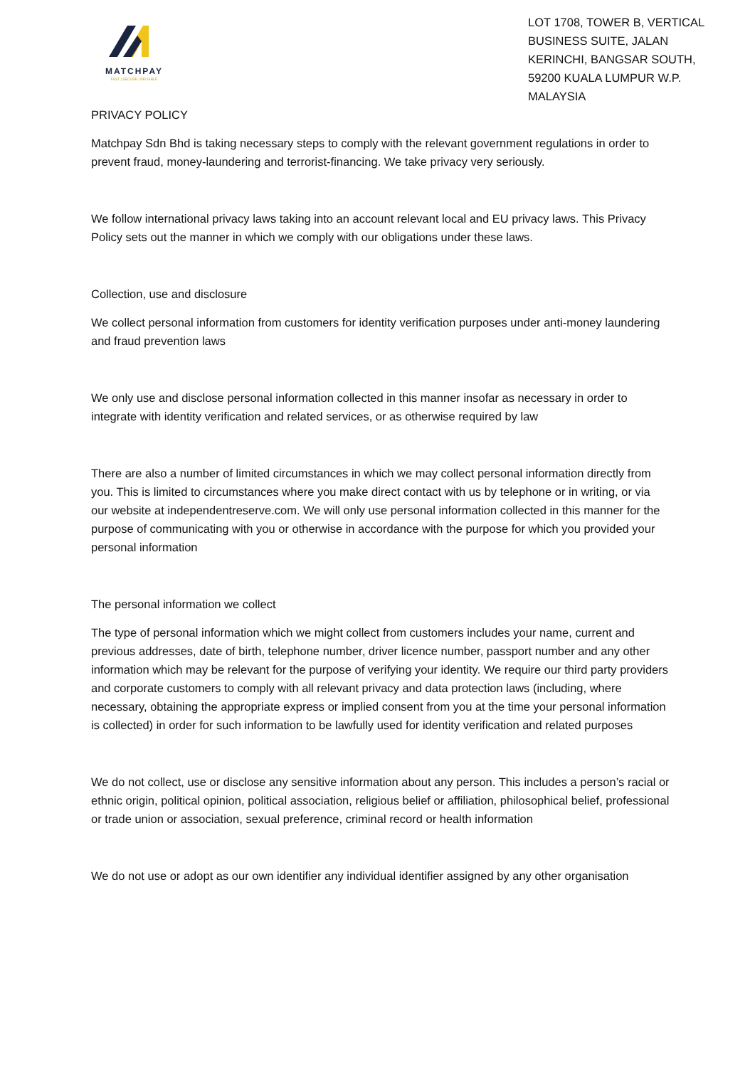MATCHPAY
FAST | SECURE | RELIABLE
LOT 1708, TOWER B, VERTICAL BUSINESS SUITE, JALAN KERINCHI, BANGSAR SOUTH, 59200 KUALA LUMPUR W.P. MALAYSIA
PRIVACY POLICY
Matchpay Sdn Bhd is taking necessary steps to comply with the relevant government regulations in order to prevent fraud, money-laundering and terrorist-financing. We take privacy very seriously.
We follow international privacy laws taking into an account relevant local and EU privacy laws. This Privacy Policy sets out the manner in which we comply with our obligations under these laws.
Collection, use and disclosure
We collect personal information from customers for identity verification purposes under anti-money laundering and fraud prevention laws
We only use and disclose personal information collected in this manner insofar as necessary in order to integrate with identity verification and related services, or as otherwise required by law
There are also a number of limited circumstances in which we may collect personal information directly from you. This is limited to circumstances where you make direct contact with us by telephone or in writing, or via our website at independentreserve.com. We will only use personal information collected in this manner for the purpose of communicating with you or otherwise in accordance with the purpose for which you provided your personal information
The personal information we collect
The type of personal information which we might collect from customers includes your name, current and previous addresses, date of birth, telephone number, driver licence number, passport number and any other information which may be relevant for the purpose of verifying your identity. We require our third party providers and corporate customers to comply with all relevant privacy and data protection laws (including, where necessary, obtaining the appropriate express or implied consent from you at the time your personal information is collected) in order for such information to be lawfully used for identity verification and related purposes
We do not collect, use or disclose any sensitive information about any person. This includes a person’s racial or ethnic origin, political opinion, political association, religious belief or affiliation, philosophical belief, professional or trade union or association, sexual preference, criminal record or health information
We do not use or adopt as our own identifier any individual identifier assigned by any other organisation